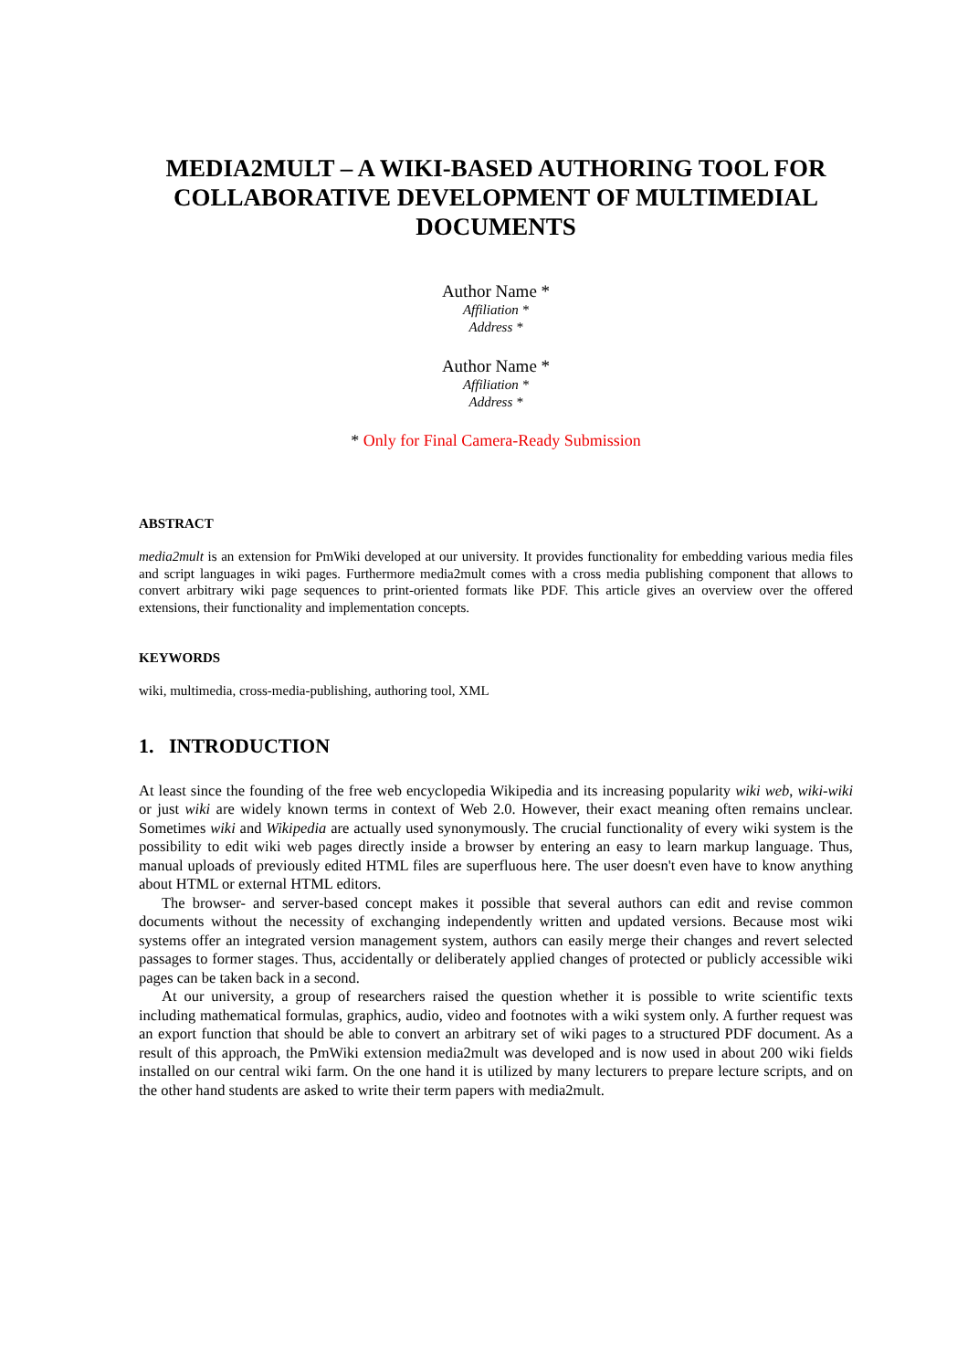MEDIA2MULT – A WIKI-BASED AUTHORING TOOL FOR COLLABORATIVE DEVELOPMENT OF MULTIMEDIAL DOCUMENTS
Author Name *
Affiliation *
Address *
Author Name *
Affiliation *
Address *
* Only for Final Camera-Ready Submission
ABSTRACT
media2mult is an extension for PmWiki developed at our university. It provides functionality for embedding various media files and script languages in wiki pages. Furthermore media2mult comes with a cross media publishing component that allows to convert arbitrary wiki page sequences to print-oriented formats like PDF. This article gives an overview over the offered extensions, their functionality and implementation concepts.
KEYWORDS
wiki, multimedia, cross-media-publishing, authoring tool, XML
1. INTRODUCTION
At least since the founding of the free web encyclopedia Wikipedia and its increasing popularity wiki web, wiki-wiki or just wiki are widely known terms in context of Web 2.0. However, their exact meaning often remains unclear. Sometimes wiki and Wikipedia are actually used synonymously. The crucial functionality of every wiki system is the possibility to edit wiki web pages directly inside a browser by entering an easy to learn markup language. Thus, manual uploads of previously edited HTML files are superfluous here. The user doesn't even have to know anything about HTML or external HTML editors.
The browser- and server-based concept makes it possible that several authors can edit and revise common documents without the necessity of exchanging independently written and updated versions. Because most wiki systems offer an integrated version management system, authors can easily merge their changes and revert selected passages to former stages. Thus, accidentally or deliberately applied changes of protected or publicly accessible wiki pages can be taken back in a second.
At our university, a group of researchers raised the question whether it is possible to write scientific texts including mathematical formulas, graphics, audio, video and footnotes with a wiki system only. A further request was an export function that should be able to convert an arbitrary set of wiki pages to a structured PDF document. As a result of this approach, the PmWiki extension media2mult was developed and is now used in about 200 wiki fields installed on our central wiki farm. On the one hand it is utilized by many lecturers to prepare lecture scripts, and on the other hand students are asked to write their term papers with media2mult.